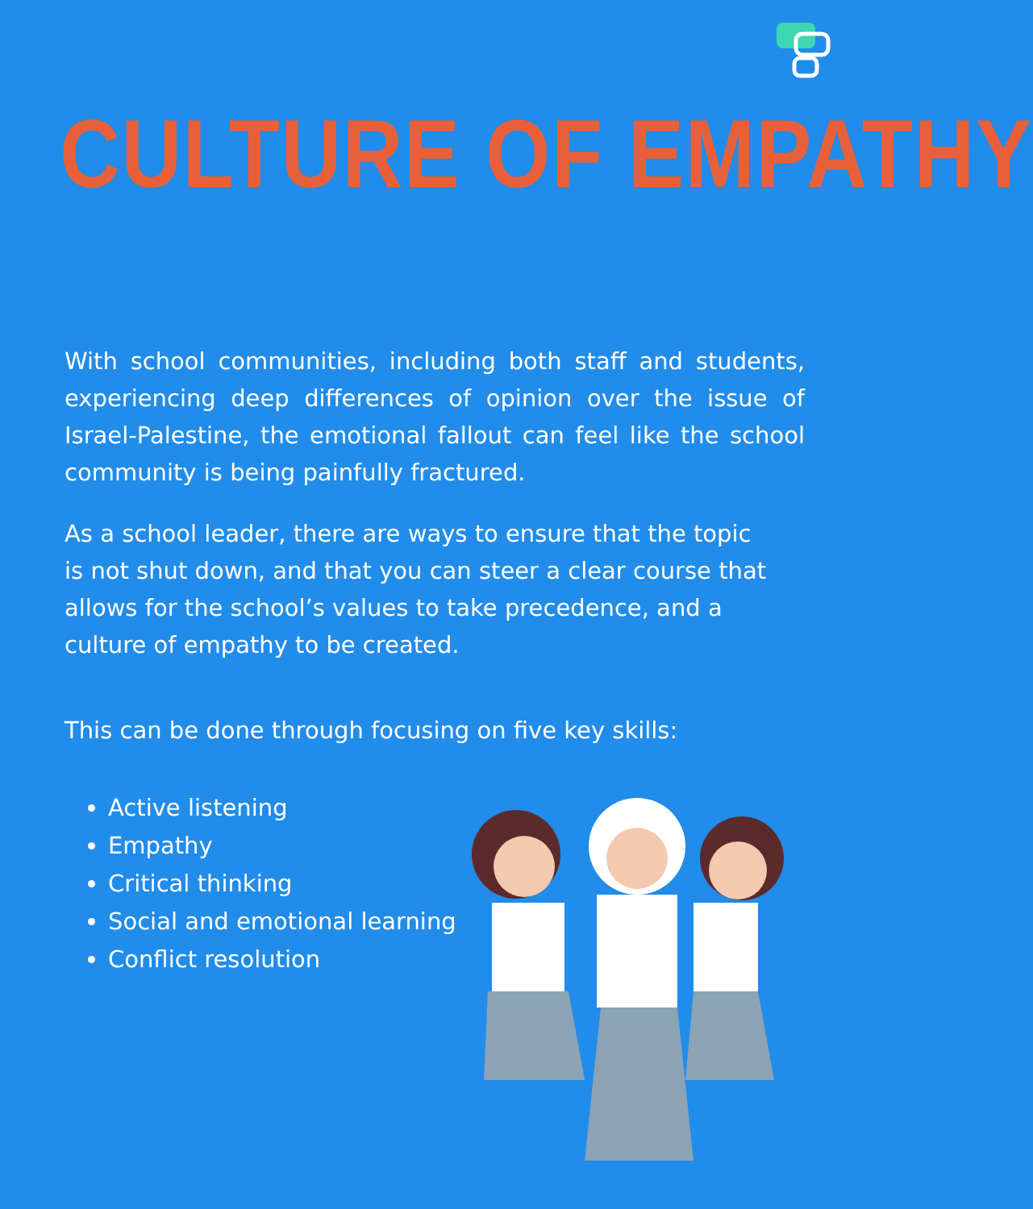CULTURE OF EMPATHY
With school communities, including both staff and students, experiencing deep differences of opinion over the issue of Israel-Palestine, the emotional fallout can feel like the school community is being painfully fractured.
As a school leader, there are ways to ensure that the topic is not shut down, and that you can steer a clear course that allows for the school’s values to take precedence, and a culture of empathy to be created.
This can be done through focusing on five key skills:
Active listening
Empathy
Critical thinking
Social and emotional learning
Conflict resolution